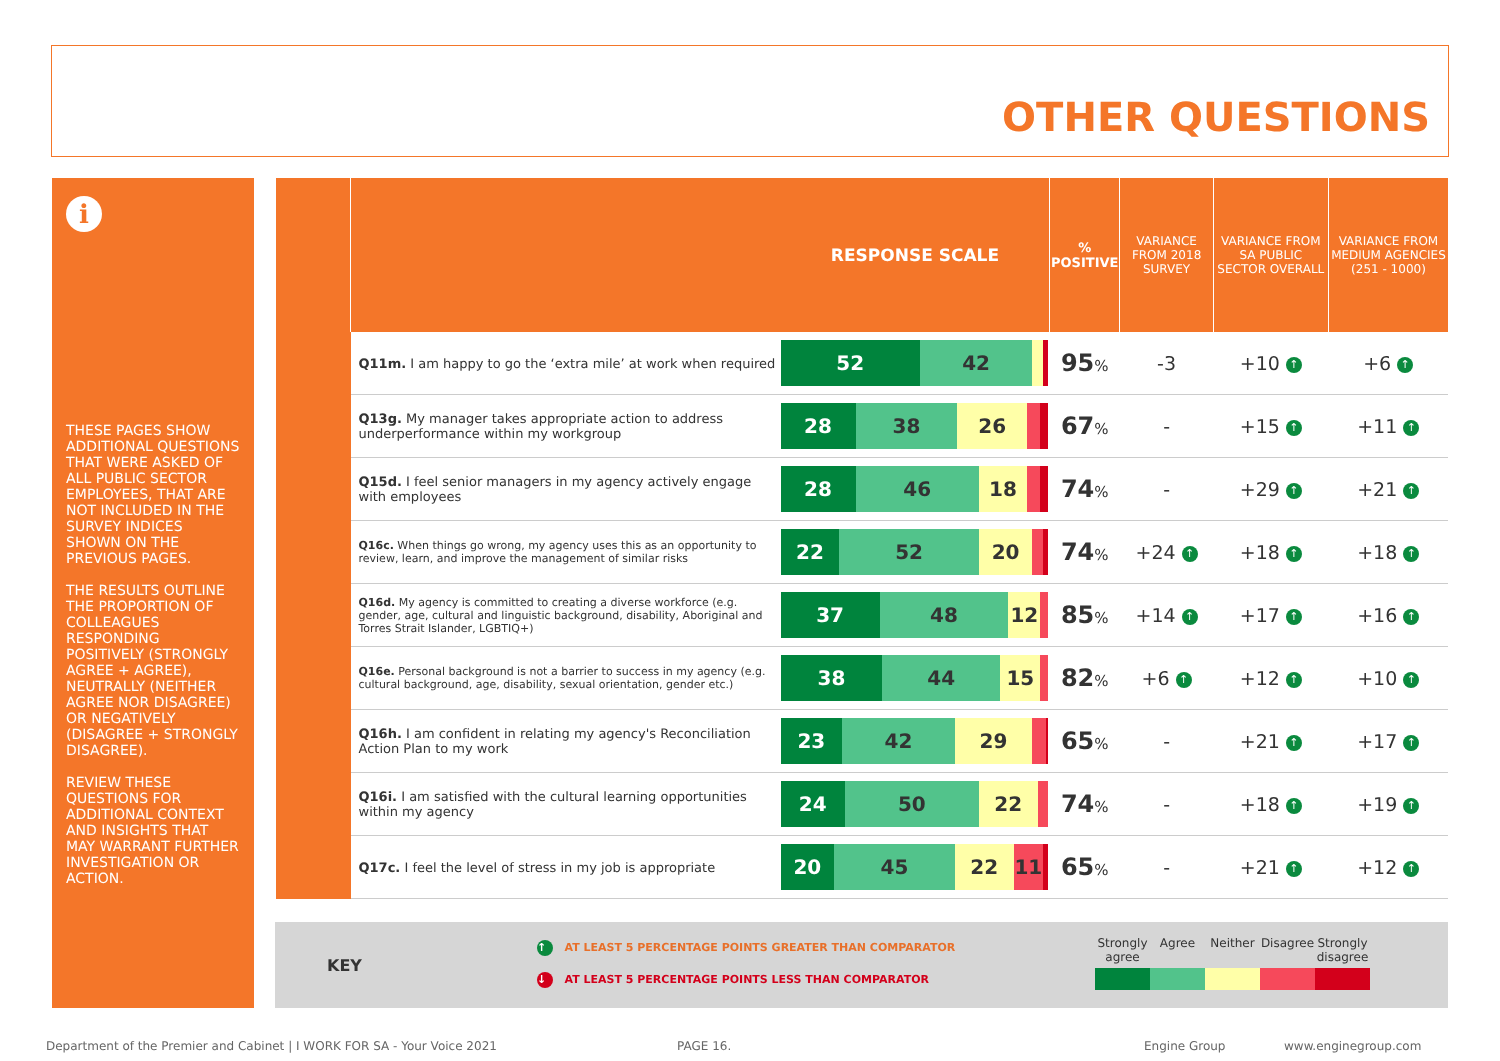OTHER QUESTIONS
i
THESE PAGES SHOW ADDITIONAL QUESTIONS THAT WERE ASKED OF ALL PUBLIC SECTOR EMPLOYEES, THAT ARE NOT INCLUDED IN THE SURVEY INDICES SHOWN ON THE PREVIOUS PAGES.
THE RESULTS OUTLINE THE PROPORTION OF COLLEAGUES RESPONDING POSITIVELY (STRONGLY AGREE + AGREE), NEUTRALLY (NEITHER AGREE NOR DISAGREE) OR NEGATIVELY (DISAGREE + STRONGLY DISAGREE).
REVIEW THESE QUESTIONS FOR ADDITIONAL CONTEXT AND INSIGHTS THAT MAY WARRANT FURTHER INVESTIGATION OR ACTION.
| | RESPONSE SCALE | | % POSITIVE | VARIANCE FROM 2018 SURVEY | VARIANCE FROM SA PUBLIC SECTOR OVERALL | VARIANCE FROM MEDIUM AGENCIES (251 - 1000) |
| --- | --- | --- | --- | --- | --- | --- |
| | Q11m. I am happy to go the ‘extra mile’ at work when required | 52 42 | 95 % | -3 | +10 ↑ | +6 ↑ |
| | Q13g. My manager takes appropriate action to address underperformance within my workgroup | 28 38 26 | 67 % | - | +15 ↑ | +11 ↑ |
| | Q15d. I feel senior managers in my agency actively engage with employees | 28 46 18 | 74 % | - | +29 ↑ | +21 ↑ |
| | Q16c. When things go wrong, my agency uses this as an opportunity to review, learn, and improve the management of similar risks | 22 52 20 | 74 % | +24 ↑ | +18 ↑ | +18 ↑ |
| | Q16d. My agency is committed to creating a diverse workforce (e.g. gender, age, cultural and linguistic background, disability, Aboriginal and Torres Strait Islander, LGBTIQ+) | 37 48 12 | 85 % | +14 ↑ | +17 ↑ | +16 ↑ |
| | Q16e. Personal background is not a barrier to success in my agency (e.g. cultural background, age, disability, sexual orientation, gender etc.) | 38 44 15 | 82 % | +6 ↑ | +12 ↑ | +10 ↑ |
| | Q16h. I am confident in relating my agency's Reconciliation Action Plan to my work | 23 42 29 | 65 % | - | +21 ↑ | +17 ↑ |
| | Q16i. I am satisfied with the cultural learning opportunities within my agency | 24 50 22 | 74 % | - | +18 ↑ | +19 ↑ |
| | Q17c. I feel the level of stress in my job is appropriate | 20 45 22 11 | 65 % | - | +21 ↑ | +12 ↑ |
KEY
↑ AT LEAST 5 PERCENTAGE POINTS GREATER THAN COMPARATOR
↓ AT LEAST 5 PERCENTAGE POINTS LESS THAN COMPARATOR
Strongly agree
Agree
Neither
Disagree
Strongly disagree
Department of the Premier and Cabinet | I WORK FOR SA - Your Voice 2021
PAGE 16. Engine Group www.enginegroup.com